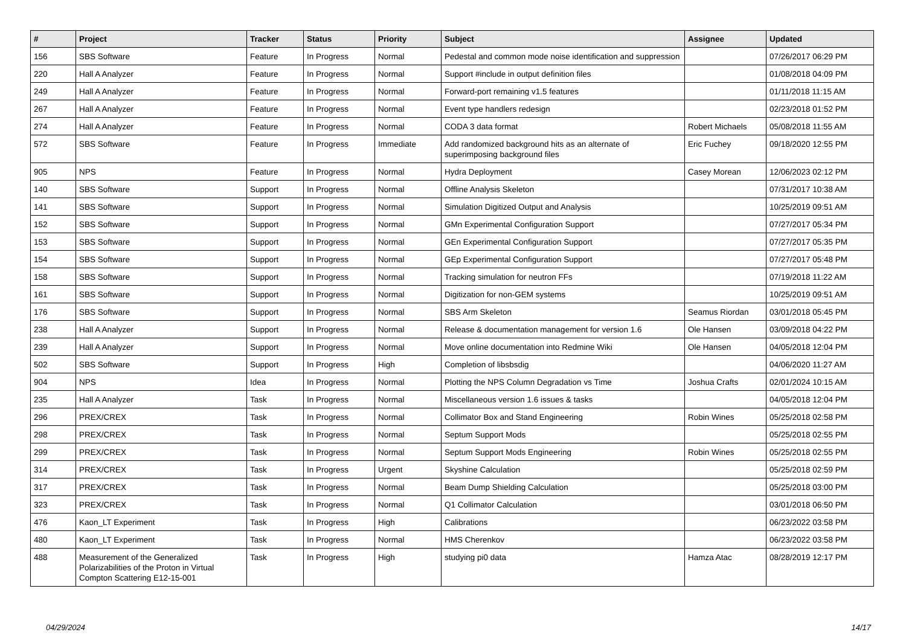| # | Project | Tracker | Status | Priority | Subject | Assignee | Updated |
| --- | --- | --- | --- | --- | --- | --- | --- |
| 156 | SBS Software | Feature | In Progress | Normal | Pedestal and common mode noise identification and suppression | | 07/26/2017 06:29 PM |
| 220 | Hall A Analyzer | Feature | In Progress | Normal | Support #include in output definition files | | 01/08/2018 04:09 PM |
| 249 | Hall A Analyzer | Feature | In Progress | Normal | Forward-port remaining v1.5 features | | 01/11/2018 11:15 AM |
| 267 | Hall A Analyzer | Feature | In Progress | Normal | Event type handlers redesign | | 02/23/2018 01:52 PM |
| 274 | Hall A Analyzer | Feature | In Progress | Normal | CODA 3 data format | Robert Michaels | 05/08/2018 11:55 AM |
| 572 | SBS Software | Feature | In Progress | Immediate | Add randomized background hits as an alternate of superimposing background files | Eric Fuchey | 09/18/2020 12:55 PM |
| 905 | NPS | Feature | In Progress | Normal | Hydra Deployment | Casey Morean | 12/06/2023 02:12 PM |
| 140 | SBS Software | Support | In Progress | Normal | Offline Analysis Skeleton | | 07/31/2017 10:38 AM |
| 141 | SBS Software | Support | In Progress | Normal | Simulation Digitized Output and Analysis | | 10/25/2019 09:51 AM |
| 152 | SBS Software | Support | In Progress | Normal | GMn Experimental Configuration Support | | 07/27/2017 05:34 PM |
| 153 | SBS Software | Support | In Progress | Normal | GEn Experimental Configuration Support | | 07/27/2017 05:35 PM |
| 154 | SBS Software | Support | In Progress | Normal | GEp Experimental Configuration Support | | 07/27/2017 05:48 PM |
| 158 | SBS Software | Support | In Progress | Normal | Tracking simulation for neutron FFs | | 07/19/2018 11:22 AM |
| 161 | SBS Software | Support | In Progress | Normal | Digitization for non-GEM systems | | 10/25/2019 09:51 AM |
| 176 | SBS Software | Support | In Progress | Normal | SBS Arm Skeleton | Seamus Riordan | 03/01/2018 05:45 PM |
| 238 | Hall A Analyzer | Support | In Progress | Normal | Release & documentation management for version 1.6 | Ole Hansen | 03/09/2018 04:22 PM |
| 239 | Hall A Analyzer | Support | In Progress | Normal | Move online documentation into Redmine Wiki | Ole Hansen | 04/05/2018 12:04 PM |
| 502 | SBS Software | Support | In Progress | High | Completion of libsbsdig | | 04/06/2020 11:27 AM |
| 904 | NPS | Idea | In Progress | Normal | Plotting the NPS Column Degradation vs Time | Joshua Crafts | 02/01/2024 10:15 AM |
| 235 | Hall A Analyzer | Task | In Progress | Normal | Miscellaneous version 1.6 issues & tasks | | 04/05/2018 12:04 PM |
| 296 | PREX/CREX | Task | In Progress | Normal | Collimator Box and Stand Engineering | Robin Wines | 05/25/2018 02:58 PM |
| 298 | PREX/CREX | Task | In Progress | Normal | Septum Support Mods | | 05/25/2018 02:55 PM |
| 299 | PREX/CREX | Task | In Progress | Normal | Septum Support Mods Engineering | Robin Wines | 05/25/2018 02:55 PM |
| 314 | PREX/CREX | Task | In Progress | Urgent | Skyshine Calculation | | 05/25/2018 02:59 PM |
| 317 | PREX/CREX | Task | In Progress | Normal | Beam Dump Shielding Calculation | | 05/25/2018 03:00 PM |
| 323 | PREX/CREX | Task | In Progress | Normal | Q1 Collimator Calculation | | 03/01/2018 06:50 PM |
| 476 | Kaon_LT Experiment | Task | In Progress | High | Calibrations | | 06/23/2022 03:58 PM |
| 480 | Kaon_LT Experiment | Task | In Progress | Normal | HMS Cherenkov | | 06/23/2022 03:58 PM |
| 488 | Measurement of the Generalized Polarizabilities of the Proton in Virtual Compton Scattering E12-15-001 | Task | In Progress | High | studying pi0 data | Hamza Atac | 08/28/2019 12:17 PM |
04/29/2024 14/17